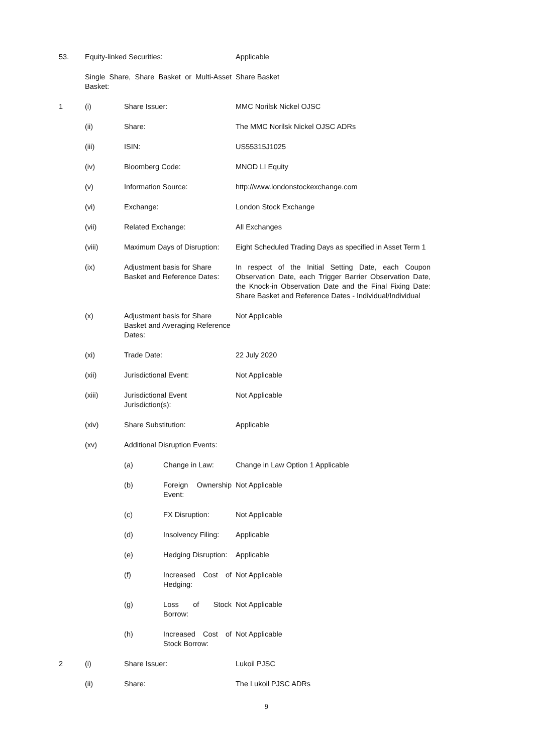| 53. | Equity-linked Securities: | | | Applicable |
| | Single Share, Share Basket or Multi-Asset Basket: | | | Share Basket |
| 1 | (i) | Share Issuer: | | MMC Norilsk Nickel OJSC |
| | (ii) | Share: | | The MMC Norilsk Nickel OJSC ADRs |
| | (iii) | ISIN: | | US55315J1025 |
| | (iv) | Bloomberg Code: | | MNOD LI Equity |
| | (v) | Information Source: | | http://www.londonstockexchange.com |
| | (vi) | Exchange: | | London Stock Exchange |
| | (vii) | Related Exchange: | | All Exchanges |
| | (viii) | Maximum Days of Disruption: | | Eight Scheduled Trading Days as specified in Asset Term 1 |
| | (ix) | Adjustment basis for Share Basket and Reference Dates: | | In respect of the Initial Setting Date, each Coupon Observation Date, each Trigger Barrier Observation Date, the Knock-in Observation Date and the Final Fixing Date: Share Basket and Reference Dates - Individual/Individual |
| | (x) | Adjustment basis for Share Basket and Averaging Reference Dates: | | Not Applicable |
| | (xi) | Trade Date: | | 22 July 2020 |
| | (xii) | Jurisdictional Event: | | Not Applicable |
| | (xiii) | Jurisdictional Event Jurisdiction(s): | | Not Applicable |
| | (xiv) | Share Substitution: | | Applicable |
| | (xv) | Additional Disruption Events: | | |
| | | (a) | Change in Law: | Change in Law Option 1 Applicable |
| | | (b) | Foreign Ownership Event: | Not Applicable |
| | | (c) | FX Disruption: | Not Applicable |
| | | (d) | Insolvency Filing: | Applicable |
| | | (e) | Hedging Disruption: | Applicable |
| | | (f) | Increased Cost of Hedging: | Not Applicable |
| | | (g) | Loss of Stock Borrow: | Not Applicable |
| | | (h) | Increased Cost of Stock Borrow: | Not Applicable |
| 2 | (i) | Share Issuer: | | Lukoil PJSC |
| | (ii) | Share: | | The Lukoil PJSC ADRs |
9